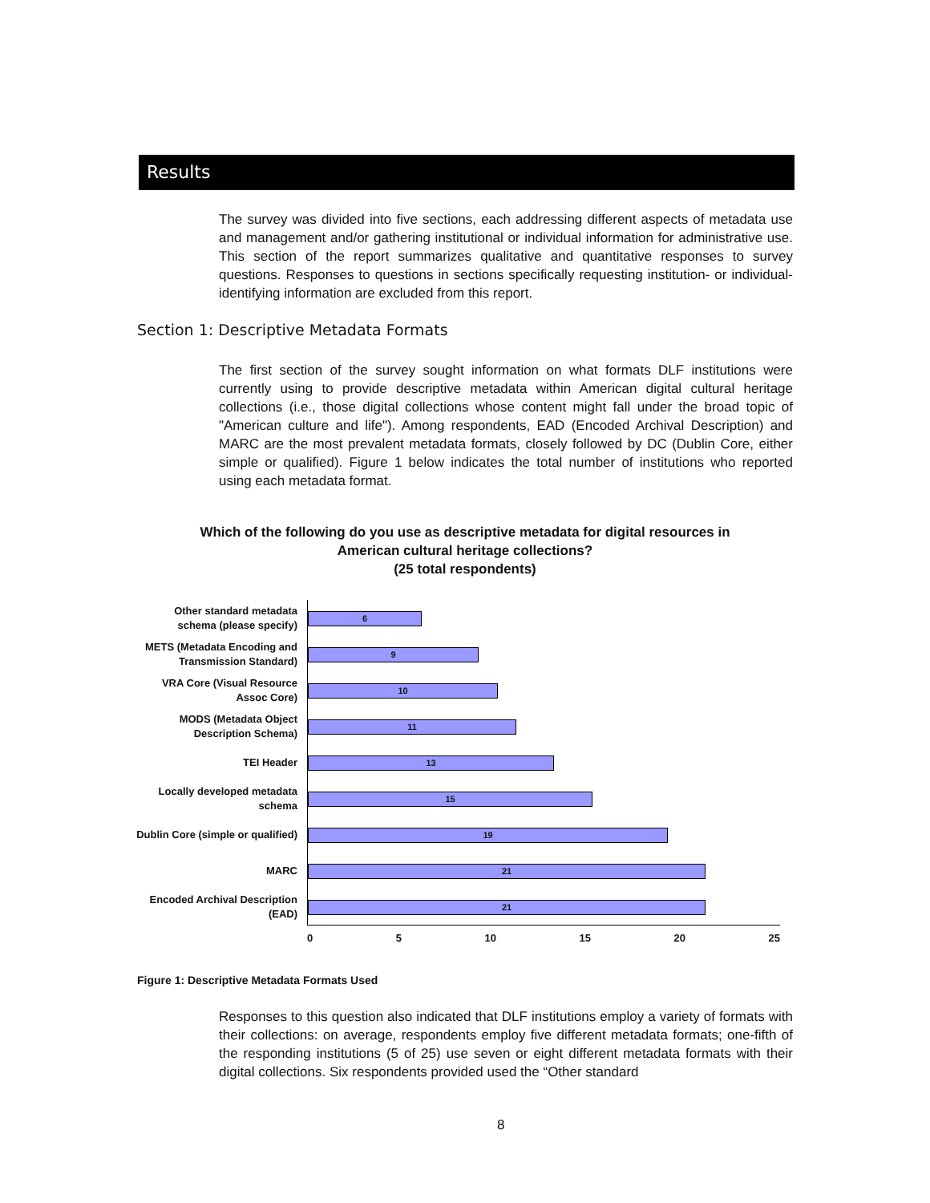Results
The survey was divided into five sections, each addressing different aspects of metadata use and management and/or gathering institutional or individual information for administrative use. This section of the report summarizes qualitative and quantitative responses to survey questions. Responses to questions in sections specifically requesting institution- or individual-identifying information are excluded from this report.
Section 1: Descriptive Metadata Formats
The first section of the survey sought information on what formats DLF institutions were currently using to provide descriptive metadata within American digital cultural heritage collections (i.e., those digital collections whose content might fall under the broad topic of "American culture and life"). Among respondents, EAD (Encoded Archival Description) and MARC are the most prevalent metadata formats, closely followed by DC (Dublin Core, either simple or qualified). Figure 1 below indicates the total number of institutions who reported using each metadata format.
Which of the following do you use as descriptive metadata for digital resources in American cultural heritage collections?
(25 total respondents)
Other standard metadata schema (please specify)
6
METS (Metadata Encoding and Transmission Standard)
9
VRA Core (Visual Resource Assoc Core)
10
MODS (Metadata Object Description Schema)
11
TEI Header
13
Locally developed metadata schema
15
Dublin Core (simple or qualified)
19
MARC
21
Encoded Archival Description (EAD)
21
0 5 10 15 20 25
Figure 1: Descriptive Metadata Formats Used
Responses to this question also indicated that DLF institutions employ a variety of formats with their collections: on average, respondents employ five different metadata formats; one-fifth of the responding institutions (5 of 25) use seven or eight different metadata formats with their digital collections. Six respondents provided used the “Other standard
8